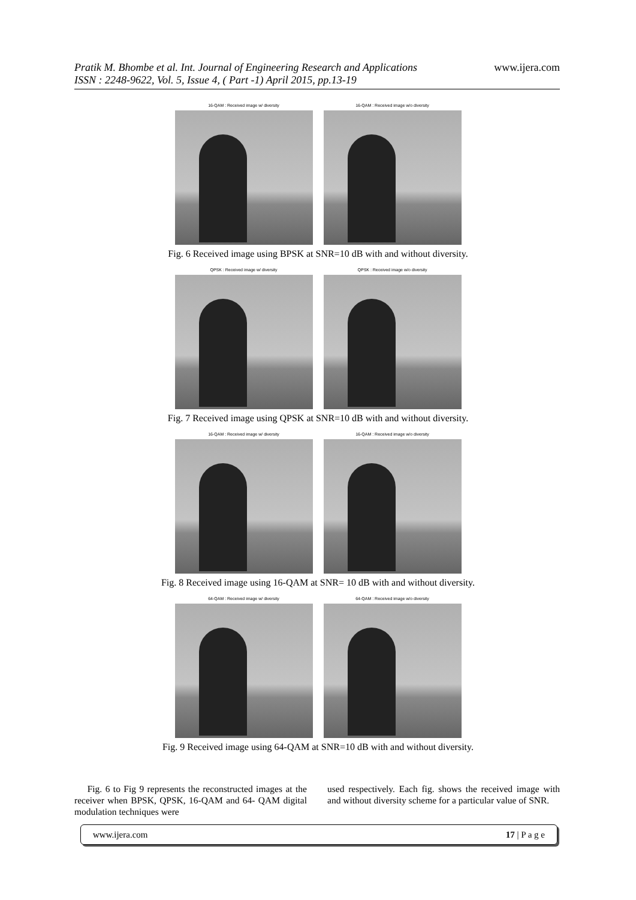www.ijera.com
Pratik M. Bhombe et al. Int. Journal of Engineering Research and Applications
ISSN : 2248-9622, Vol. 5, Issue 4, ( Part -1) April 2015, pp.13-19
16-QAM : Received image w/ diversity
16-QAM : Received image w/o diversity
Fig. 6 Received image using BPSK at SNR=10 dB with and without diversity.
QPSK : Received image w/ diversity
QPSK : Received image w/o diversity
Fig. 7 Received image using QPSK at SNR=10 dB with and without diversity.
16-QAM : Received image w/ diversity
16-QAM : Received image w/o diversity
Fig. 8 Received image using 16-QAM at SNR= 10 dB with and without diversity.
64-QAM : Received image w/ diversity
64-QAM : Received image w/o diversity
Fig. 9 Received image using 64-QAM at SNR=10 dB with and without diversity.
Fig. 6 to Fig 9 represents the reconstructed images at the receiver when BPSK, QPSK, 16-QAM and 64- QAM digital modulation techniques were
used respectively. Each fig. shows the received image with and without diversity scheme for a particular value of SNR.
www.ijera.com 17 | P a g e